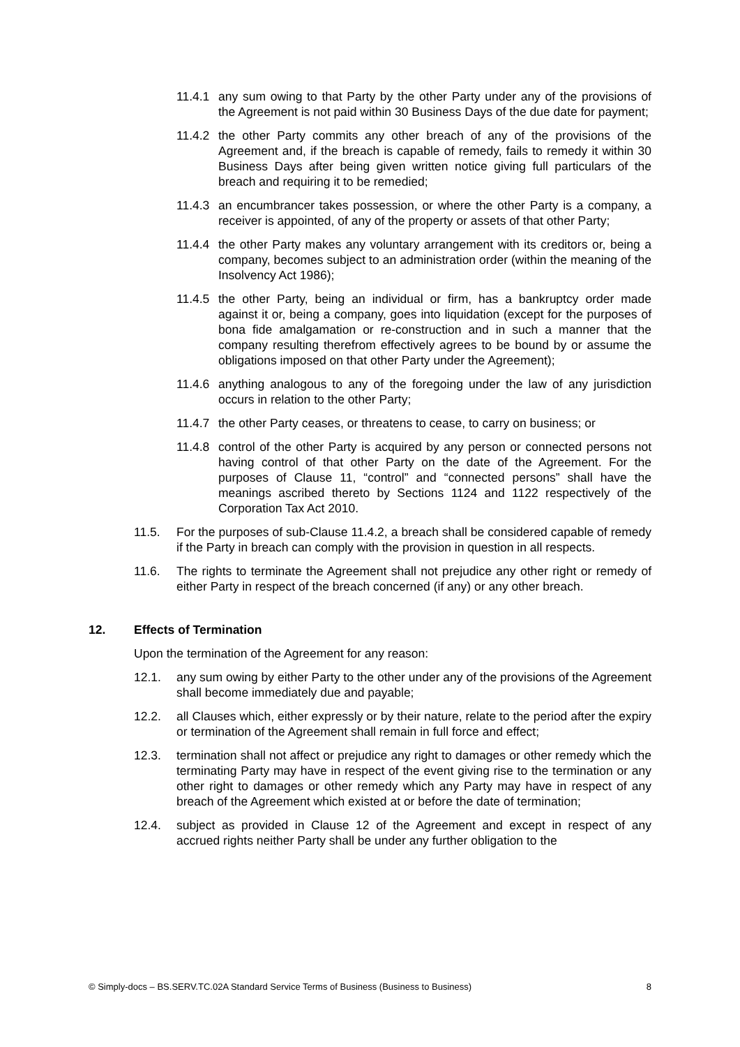11.4.1 any sum owing to that Party by the other Party under any of the provisions of the Agreement is not paid within 30 Business Days of the due date for payment;
11.4.2 the other Party commits any other breach of any of the provisions of the Agreement and, if the breach is capable of remedy, fails to remedy it within 30 Business Days after being given written notice giving full particulars of the breach and requiring it to be remedied;
11.4.3 an encumbrancer takes possession, or where the other Party is a company, a receiver is appointed, of any of the property or assets of that other Party;
11.4.4 the other Party makes any voluntary arrangement with its creditors or, being a company, becomes subject to an administration order (within the meaning of the Insolvency Act 1986);
11.4.5 the other Party, being an individual or firm, has a bankruptcy order made against it or, being a company, goes into liquidation (except for the purposes of bona fide amalgamation or re-construction and in such a manner that the company resulting therefrom effectively agrees to be bound by or assume the obligations imposed on that other Party under the Agreement);
11.4.6 anything analogous to any of the foregoing under the law of any jurisdiction occurs in relation to the other Party;
11.4.7 the other Party ceases, or threatens to cease, to carry on business; or
11.4.8 control of the other Party is acquired by any person or connected persons not having control of that other Party on the date of the Agreement. For the purposes of Clause 11, “control” and “connected persons” shall have the meanings ascribed thereto by Sections 1124 and 1122 respectively of the Corporation Tax Act 2010.
11.5. For the purposes of sub-Clause 11.4.2, a breach shall be considered capable of remedy if the Party in breach can comply with the provision in question in all respects.
11.6. The rights to terminate the Agreement shall not prejudice any other right or remedy of either Party in respect of the breach concerned (if any) or any other breach.
12. Effects of Termination
Upon the termination of the Agreement for any reason:
12.1. any sum owing by either Party to the other under any of the provisions of the Agreement shall become immediately due and payable;
12.2. all Clauses which, either expressly or by their nature, relate to the period after the expiry or termination of the Agreement shall remain in full force and effect;
12.3. termination shall not affect or prejudice any right to damages or other remedy which the terminating Party may have in respect of the event giving rise to the termination or any other right to damages or other remedy which any Party may have in respect of any breach of the Agreement which existed at or before the date of termination;
12.4. subject as provided in Clause 12 of the Agreement and except in respect of any accrued rights neither Party shall be under any further obligation to the
© Simply-docs – BS.SERV.TC.02A Standard Service Terms of Business (Business to Business) 8